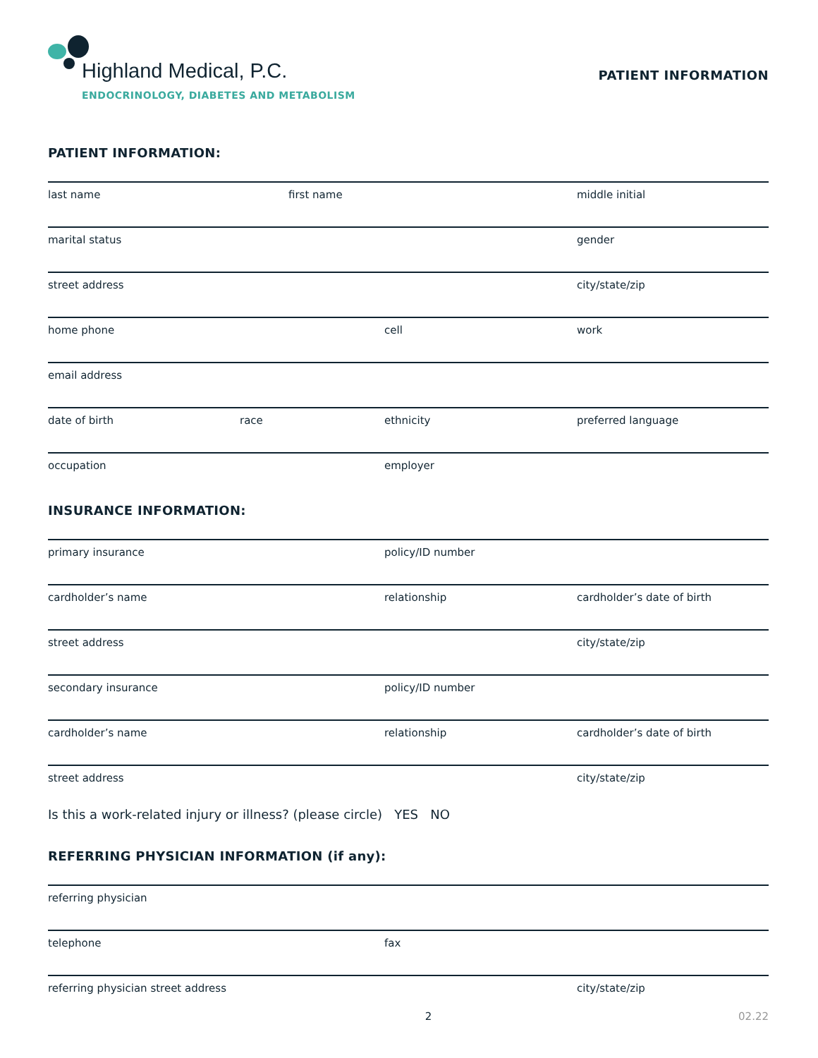Highland Medical, P.C.
ENDOCRINOLOGY, DIABETES AND METABOLISM
PATIENT INFORMATION
PATIENT INFORMATION:
last name first name middle initial
marital status gender
street address city/state/zip
home phone cell work
email address
date of birth race ethnicity preferred language
occupation employer
INSURANCE INFORMATION:
primary insurance policy/ID number
cardholder’s name relationship cardholder’s date of birth
street address city/state/zip
secondary insurance policy/ID number
cardholder’s name relationship cardholder’s date of birth
street address city/state/zip
Is this a work-related injury or illness? (please circle) YES NO
REFERRING PHYSICIAN INFORMATION (if any):
referring physician
telephone fax
referring physician street address city/state/zip
2 02.22